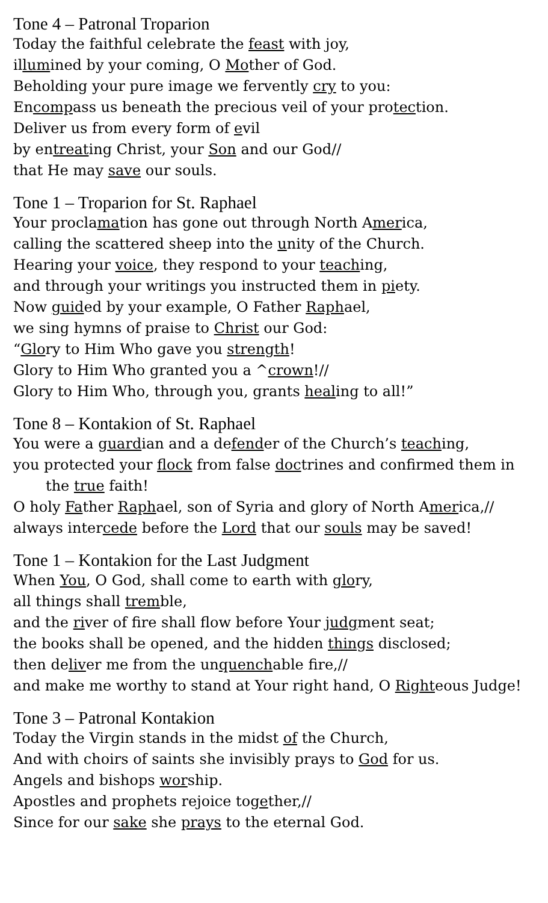Tone 4 – Patronal Troparion
Today the faithful celebrate the feast with joy,
illumined by your coming, O Mother of God.
Beholding your pure image we fervently cry to you:
Encompass us beneath the precious veil of your protection.
Deliver us from every form of evil
by entreating Christ, your Son and our God//
that He may save our souls.
Tone 1 – Troparion for St. Raphael
Your proclamation has gone out through North America,
calling the scattered sheep into the unity of the Church.
Hearing your voice, they respond to your teaching,
and through your writings you instructed them in piety.
Now guided by your example, O Father Raphael,
we sing hymns of praise to Christ our God:
“Glory to Him Who gave you strength!
Glory to Him Who granted you a ^crown!//
Glory to Him Who, through you, grants healing to all!”
Tone 8 – Kontakion of St. Raphael
You were a guardian and a defender of the Church’s teaching,
you protected your flock from false doctrines and confirmed them in the true faith!
O holy Father Raphael, son of Syria and glory of North America,//
always intercede before the Lord that our souls may be saved!
Tone 1 – Kontakion for the Last Judgment
When You, O God, shall come to earth with glory,
all things shall tremble,
and the river of fire shall flow before Your judgment seat;
the books shall be opened, and the hidden things disclosed;
then deliver me from the unquenchable fire,//
and make me worthy to stand at Your right hand, O Righteous Judge!
Tone 3 – Patronal Kontakion
Today the Virgin stands in the midst of the Church,
And with choirs of saints she invisibly prays to God for us.
Angels and bishops worship.
Apostles and prophets rejoice together,//
Since for our sake she prays to the eternal God.